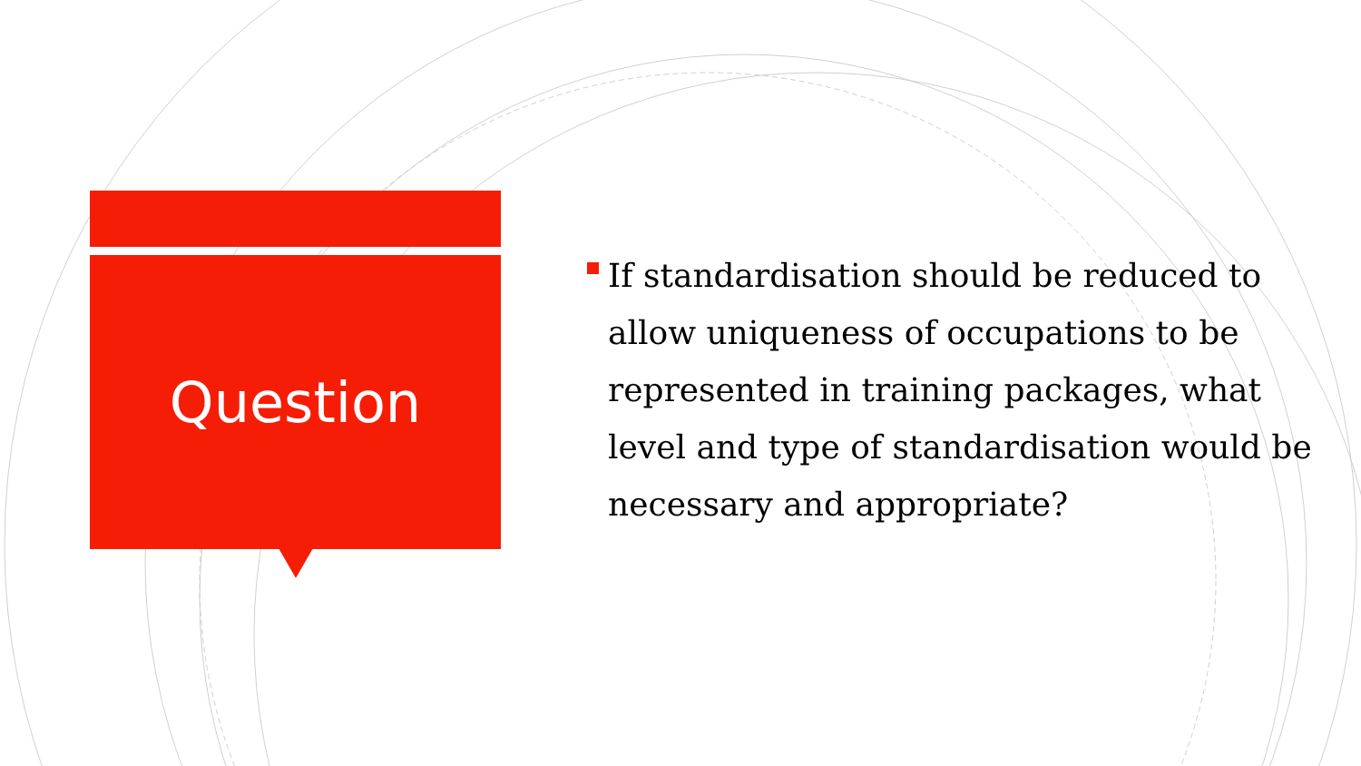Question
If standardisation should be reduced to allow uniqueness of occupations to be represented in training packages, what level and type of standardisation would be necessary and appropriate?